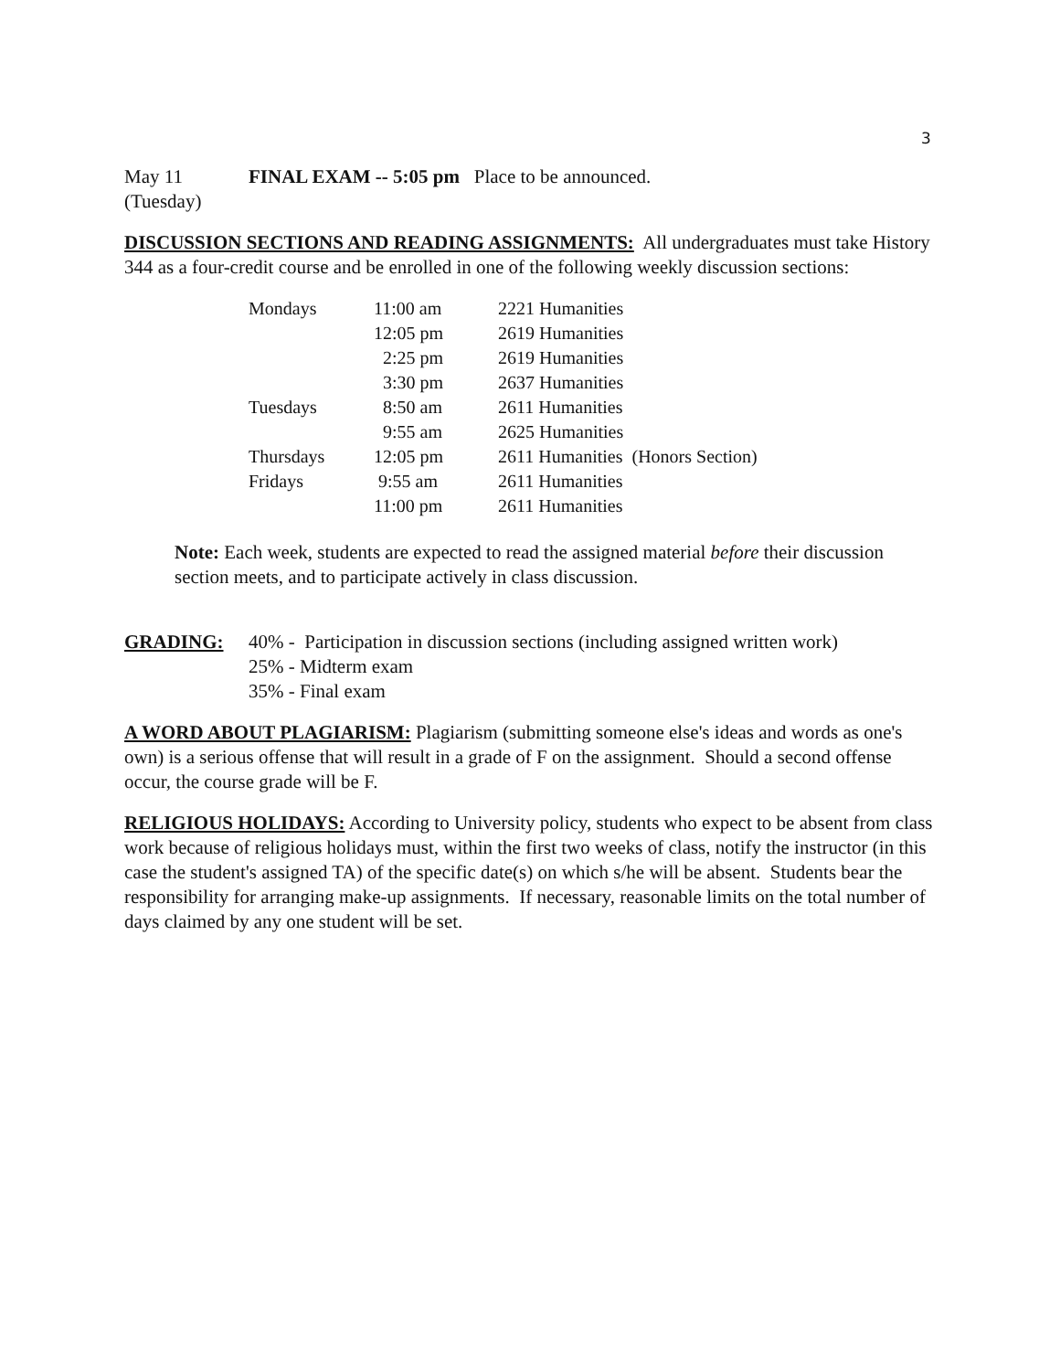3
| May 11 | FINAL EXAM -- 5:05 pm Place to be announced. |
| (Tuesday) | |
DISCUSSION SECTIONS AND READING ASSIGNMENTS: All undergraduates must take History 344 as a four-credit course and be enrolled in one of the following weekly discussion sections:
| Mondays | 11:00 am | 2221 Humanities |
| | 12:05 pm | 2619 Humanities |
| | 2:25 pm | 2619 Humanities |
| | 3:30 pm | 2637 Humanities |
| Tuesdays | 8:50 am | 2611 Humanities |
| | 9:55 am | 2625 Humanities |
| Thursdays | 12:05 pm | 2611 Humanities (Honors Section) |
| Fridays | 9:55 am | 2611 Humanities |
| | 11:00 pm | 2611 Humanities |
Note: Each week, students are expected to read the assigned material before their discussion section meets, and to participate actively in class discussion.
| GRADING: | 40% - Participation in discussion sections (including assigned written work) |
| | 25% - Midterm exam |
| | 35% - Final exam |
A WORD ABOUT PLAGIARISM: Plagiarism (submitting someone else's ideas and words as one's own) is a serious offense that will result in a grade of F on the assignment. Should a second offense occur, the course grade will be F.
RELIGIOUS HOLIDAYS: According to University policy, students who expect to be absent from class work because of religious holidays must, within the first two weeks of class, notify the instructor (in this case the student's assigned TA) of the specific date(s) on which s/he will be absent. Students bear the responsibility for arranging make-up assignments. If necessary, reasonable limits on the total number of days claimed by any one student will be set.